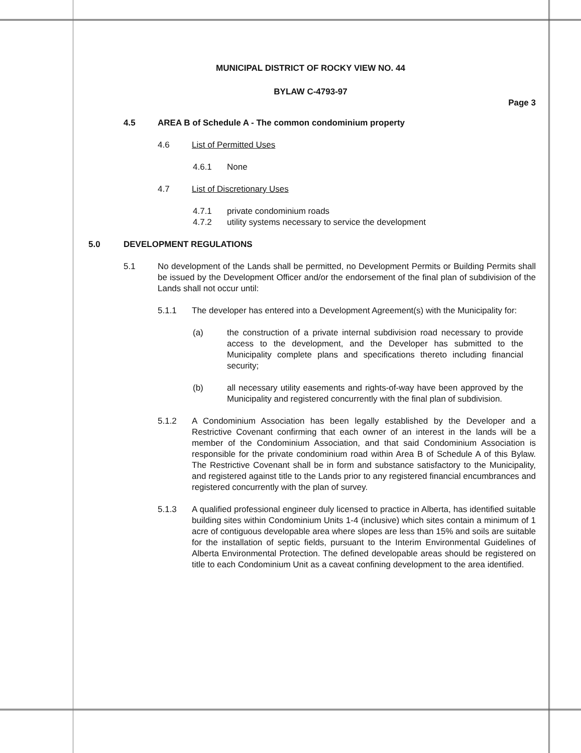MUNICIPAL DISTRICT OF ROCKY VIEW NO. 44
BYLAW C-4793-97
Page 3
4.5 AREA B of Schedule A - The common condominium property
4.6 List of Permitted Uses
4.6.1 None
4.7 List of Discretionary Uses
4.7.1 private condominium roads
4.7.2 utility systems necessary to service the development
5.0 DEVELOPMENT REGULATIONS
5.1 No development of the Lands shall be permitted, no Development Permits or Building Permits shall be issued by the Development Officer and/or the endorsement of the final plan of subdivision of the Lands shall not occur until:
5.1.1 The developer has entered into a Development Agreement(s) with the Municipality for:
(a) the construction of a private internal subdivision road necessary to provide access to the development, and the Developer has submitted to the Municipality complete plans and specifications thereto including financial security;
(b) all necessary utility easements and rights-of-way have been approved by the Municipality and registered concurrently with the final plan of subdivision.
5.1.2 A Condominium Association has been legally established by the Developer and a Restrictive Covenant confirming that each owner of an interest in the lands will be a member of the Condominium Association, and that said Condominium Association is responsible for the private condominium road within Area B of Schedule A of this Bylaw. The Restrictive Covenant shall be in form and substance satisfactory to the Municipality, and registered against title to the Lands prior to any registered financial encumbrances and registered concurrently with the plan of survey.
5.1.3 A qualified professional engineer duly licensed to practice in Alberta, has identified suitable building sites within Condominium Units 1-4 (inclusive) which sites contain a minimum of 1 acre of contiguous developable area where slopes are less than 15% and soils are suitable for the installation of septic fields, pursuant to the Interim Environmental Guidelines of Alberta Environmental Protection. The defined developable areas should be registered on title to each Condominium Unit as a caveat confining development to the area identified.